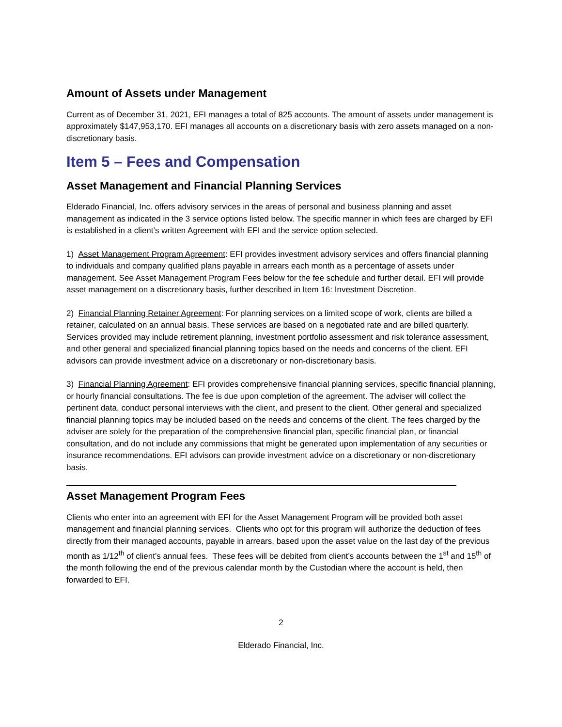Amount of Assets under Management
Current as of December 31, 2021, EFI manages a total of 825 accounts. The amount of assets under management is approximately $147,953,170. EFI manages all accounts on a discretionary basis with zero assets managed on a non-discretionary basis.
Item 5 – Fees and Compensation
Asset Management and Financial Planning Services
Elderado Financial, Inc. offers advisory services in the areas of personal and business planning and asset management as indicated in the 3 service options listed below. The specific manner in which fees are charged by EFI is established in a client’s written Agreement with EFI and the service option selected.
1) Asset Management Program Agreement: EFI provides investment advisory services and offers financial planning to individuals and company qualified plans payable in arrears each month as a percentage of assets under management. See Asset Management Program Fees below for the fee schedule and further detail. EFI will provide asset management on a discretionary basis, further described in Item 16: Investment Discretion.
2) Financial Planning Retainer Agreement: For planning services on a limited scope of work, clients are billed a retainer, calculated on an annual basis. These services are based on a negotiated rate and are billed quarterly. Services provided may include retirement planning, investment portfolio assessment and risk tolerance assessment, and other general and specialized financial planning topics based on the needs and concerns of the client. EFI advisors can provide investment advice on a discretionary or non-discretionary basis.
3) Financial Planning Agreement: EFI provides comprehensive financial planning services, specific financial planning, or hourly financial consultations. The fee is due upon completion of the agreement. The adviser will collect the pertinent data, conduct personal interviews with the client, and present to the client. Other general and specialized financial planning topics may be included based on the needs and concerns of the client. The fees charged by the adviser are solely for the preparation of the comprehensive financial plan, specific financial plan, or financial consultation, and do not include any commissions that might be generated upon implementation of any securities or insurance recommendations. EFI advisors can provide investment advice on a discretionary or non-discretionary basis.
Asset Management Program Fees
Clients who enter into an agreement with EFI for the Asset Management Program will be provided both asset management and financial planning services. Clients who opt for this program will authorize the deduction of fees directly from their managed accounts, payable in arrears, based upon the asset value on the last day of the previous month as 1/12<sup>th</sup> of client’s annual fees. These fees will be debited from client’s accounts between the 1<sup>st</sup> and 15<sup>th</sup> of the month following the end of the previous calendar month by the Custodian where the account is held, then forwarded to EFI.
2
Elderado Financial, Inc.